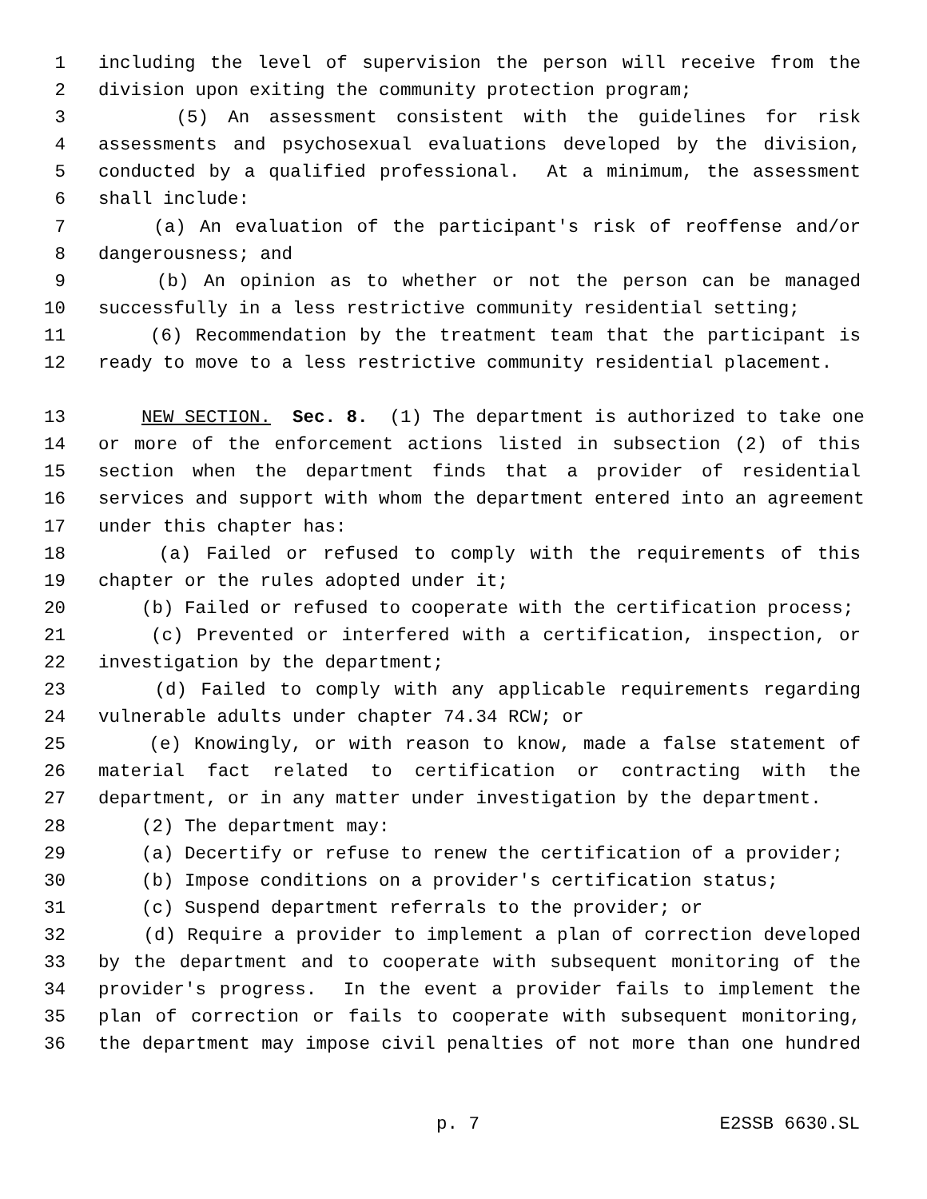1 including the level of supervision the person will receive from the
2 division upon exiting the community protection program;
3 (5) An assessment consistent with the guidelines for risk
4 assessments and psychosexual evaluations developed by the division,
5 conducted by a qualified professional. At a minimum, the assessment
6 shall include:
7 (a) An evaluation of the participant's risk of reoffense and/or
8 dangerousness; and
9 (b) An opinion as to whether or not the person can be managed
10 successfully in a less restrictive community residential setting;
11 (6) Recommendation by the treatment team that the participant is
12 ready to move to a less restrictive community residential placement.
13 NEW SECTION. Sec. 8. (1) The department is authorized to take one
14 or more of the enforcement actions listed in subsection (2) of this
15 section when the department finds that a provider of residential
16 services and support with whom the department entered into an agreement
17 under this chapter has:
18 (a) Failed or refused to comply with the requirements of this
19 chapter or the rules adopted under it;
20 (b) Failed or refused to cooperate with the certification process;
21 (c) Prevented or interfered with a certification, inspection, or
22 investigation by the department;
23 (d) Failed to comply with any applicable requirements regarding
24 vulnerable adults under chapter 74.34 RCW; or
25 (e) Knowingly, or with reason to know, made a false statement of
26 material fact related to certification or contracting with the
27 department, or in any matter under investigation by the department.
28 (2) The department may:
29 (a) Decertify or refuse to renew the certification of a provider;
30 (b) Impose conditions on a provider's certification status;
31 (c) Suspend department referrals to the provider; or
32 (d) Require a provider to implement a plan of correction developed
33 by the department and to cooperate with subsequent monitoring of the
34 provider's progress. In the event a provider fails to implement the
35 plan of correction or fails to cooperate with subsequent monitoring,
36 the department may impose civil penalties of not more than one hundred
p. 7 E2SSB 6630.SL